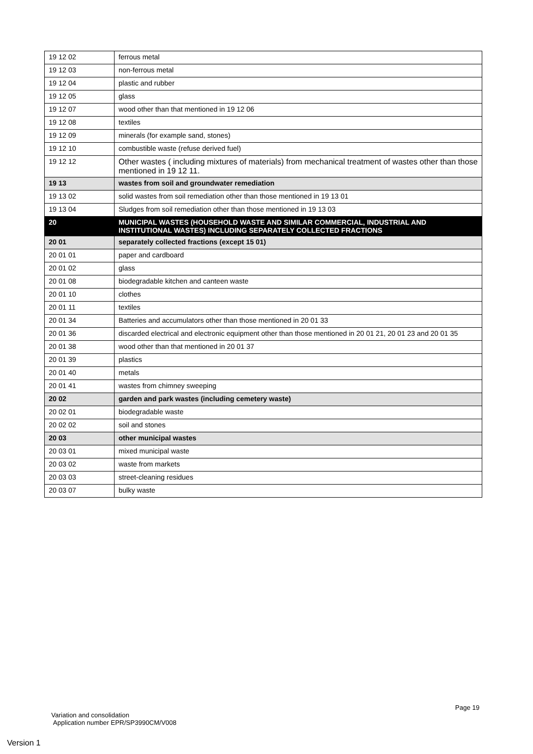| 19 12 02 | ferrous metal |
| 19 12 03 | non-ferrous metal |
| 19 12 04 | plastic and rubber |
| 19 12 05 | glass |
| 19 12 07 | wood other than that mentioned in 19 12 06 |
| 19 12 08 | textiles |
| 19 12 09 | minerals (for example sand, stones) |
| 19 12 10 | combustible waste (refuse derived fuel) |
| 19 12 12 | Other wastes ( including mixtures of materials) from mechanical treatment of wastes other than those mentioned in 19 12 11. |
| 19 13 | wastes from soil and groundwater remediation |
| 19 13 02 | solid wastes from soil remediation other than those mentioned in 19 13 01 |
| 19 13 04 | Sludges from soil remediation other than those mentioned in 19 13 03 |
| 20 | MUNICIPAL WASTES (HOUSEHOLD WASTE AND SIMILAR COMMERCIAL, INDUSTRIAL AND INSTITUTIONAL WASTES) INCLUDING SEPARATELY COLLECTED FRACTIONS |
| 20 01 | separately collected fractions (except 15 01) |
| 20 01 01 | paper and cardboard |
| 20 01 02 | glass |
| 20 01 08 | biodegradable kitchen and canteen waste |
| 20 01 10 | clothes |
| 20 01 11 | textiles |
| 20 01 34 | Batteries and accumulators other than those mentioned in 20 01 33 |
| 20 01 36 | discarded electrical and electronic equipment other than those mentioned in 20 01 21, 20 01 23 and 20 01 35 |
| 20 01 38 | wood other than that mentioned in 20 01 37 |
| 20 01 39 | plastics |
| 20 01 40 | metals |
| 20 01 41 | wastes from chimney sweeping |
| 20 02 | garden and park wastes (including cemetery waste) |
| 20 02 01 | biodegradable waste |
| 20 02 02 | soil and stones |
| 20 03 | other municipal wastes |
| 20 03 01 | mixed municipal waste |
| 20 03 02 | waste from markets |
| 20 03 03 | street-cleaning residues |
| 20 03 07 | bulky waste |
Page 19
Variation and consolidation
Application number EPR/SP3990CM/V008
Version 1